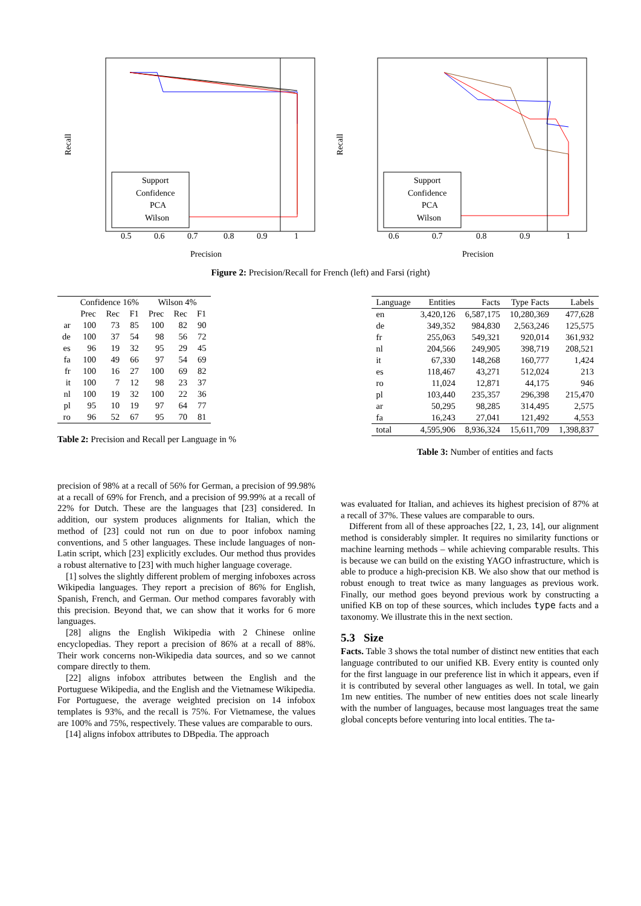Recall
Precision
0.5
0.6
0.7
0.8
0.9
1
Support
Confidence
PCA
Wilson
Recall
Precision
0.6
0.7
0.8
0.9
1
Support
Confidence
PCA
Wilson
Figure 2: Precision/Recall for French (left) and Farsi (right)
| | Confidence 16% | | | Wilson 4% | | |
| --- | --- | --- | --- | --- | --- | --- |
| | Prec | Rec | F1 | Prec | Rec | F1 |
| ar | 100 | 73 | 85 | 100 | 82 | 90 |
| de | 100 | 37 | 54 | 98 | 56 | 72 |
| es | 96 | 19 | 32 | 95 | 29 | 45 |
| fa | 100 | 49 | 66 | 97 | 54 | 69 |
| fr | 100 | 16 | 27 | 100 | 69 | 82 |
| it | 100 | 7 | 12 | 98 | 23 | 37 |
| nl | 100 | 19 | 32 | 100 | 22 | 36 |
| pl | 95 | 10 | 19 | 97 | 64 | 77 |
| ro | 96 | 52 | 67 | 95 | 70 | 81 |
Table 2: Precision and Recall per Language in %
| Language | Entities | Facts | Type Facts | Labels |
| --- | --- | --- | --- | --- |
| en | 3,420,126 | 6,587,175 | 10,280,369 | 477,628 |
| de | 349,352 | 984,830 | 2,563,246 | 125,575 |
| fr | 255,063 | 549,321 | 920,014 | 361,932 |
| nl | 204,566 | 249,905 | 398,719 | 208,521 |
| it | 67,330 | 148,268 | 160,777 | 1,424 |
| es | 118,467 | 43,271 | 512,024 | 213 |
| ro | 11,024 | 12,871 | 44,175 | 946 |
| pl | 103,440 | 235,357 | 296,398 | 215,470 |
| ar | 50,295 | 98,285 | 314,495 | 2,575 |
| fa | 16,243 | 27,041 | 121,492 | 4,553 |
| total | 4,595,906 | 8,936,324 | 15,611,709 | 1,398,837 |
Table 3: Number of entities and facts
precision of 98% at a recall of 56% for German, a precision of 99.98% at a recall of 69% for French, and a precision of 99.99% at a recall of 22% for Dutch. These are the languages that [23] considered. In addition, our system produces alignments for Italian, which the method of [23] could not run on due to poor infobox naming conventions, and 5 other languages. These include languages of non-Latin script, which [23] explicitly excludes. Our method thus provides a robust alternative to [23] with much higher language coverage.
[1] solves the slightly different problem of merging infoboxes across Wikipedia languages. They report a precision of 86% for English, Spanish, French, and German. Our method compares favorably with this precision. Beyond that, we can show that it works for 6 more languages.
[28] aligns the English Wikipedia with 2 Chinese online encyclopedias. They report a precision of 86% at a recall of 88%. Their work concerns non-Wikipedia data sources, and so we cannot compare directly to them.
[22] aligns infobox attributes between the English and the Portuguese Wikipedia, and the English and the Vietnamese Wikipedia. For Portuguese, the average weighted precision on 14 infobox templates is 93%, and the recall is 75%. For Vietnamese, the values are 100% and 75%, respectively. These values are comparable to ours.
[14] aligns infobox attributes to DBpedia. The approach
was evaluated for Italian, and achieves its highest precision of 87% at a recall of 37%. These values are comparable to ours.
Different from all of these approaches [22, 1, 23, 14], our alignment method is considerably simpler. It requires no similarity functions or machine learning methods – while achieving comparable results. This is because we can build on the existing YAGO infrastructure, which is able to produce a high-precision KB. We also show that our method is robust enough to treat twice as many languages as previous work. Finally, our method goes beyond previous work by constructing a unified KB on top of these sources, which includes type facts and a taxonomy. We illustrate this in the next section.
5.3 Size
Facts. Table 3 shows the total number of distinct new entities that each language contributed to our unified KB. Every entity is counted only for the first language in our preference list in which it appears, even if it is contributed by several other languages as well. In total, we gain 1m new entities. The number of new entities does not scale linearly with the number of languages, because most languages treat the same global concepts before venturing into local entities. The ta-